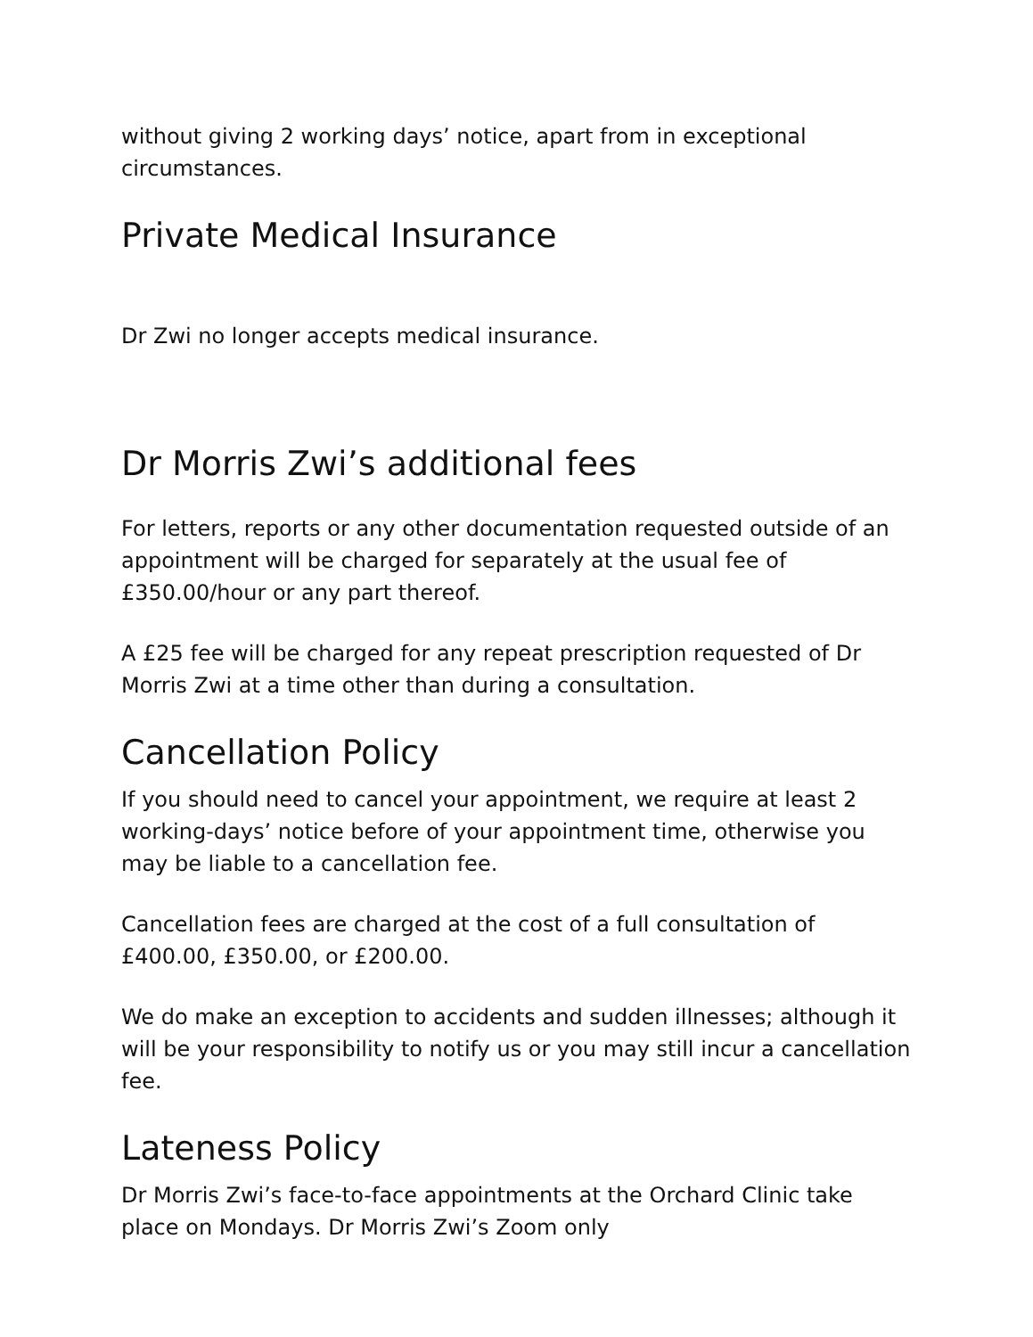without giving 2 working days’ notice, apart from in exceptional circumstances.
Private Medical Insurance
Dr Zwi no longer accepts medical insurance.
Dr Morris Zwi’s additional fees
For letters, reports or any other documentation requested outside of an appointment will be charged for separately at the usual fee of £350.00/hour or any part thereof.
A £25 fee will be charged for any repeat prescription requested of Dr Morris Zwi at a time other than during a consultation.
Cancellation Policy
If you should need to cancel your appointment, we require at least 2 working-days’ notice before of your appointment time, otherwise you may be liable to a cancellation fee.
Cancellation fees are charged at the cost of a full consultation of £400.00, £350.00, or £200.00.
We do make an exception to accidents and sudden illnesses; although it will be your responsibility to notify us or you may still incur a cancellation fee.
Lateness Policy
Dr Morris Zwi’s face-to-face appointments at the Orchard Clinic take place on Mondays. Dr Morris Zwi’s Zoom only